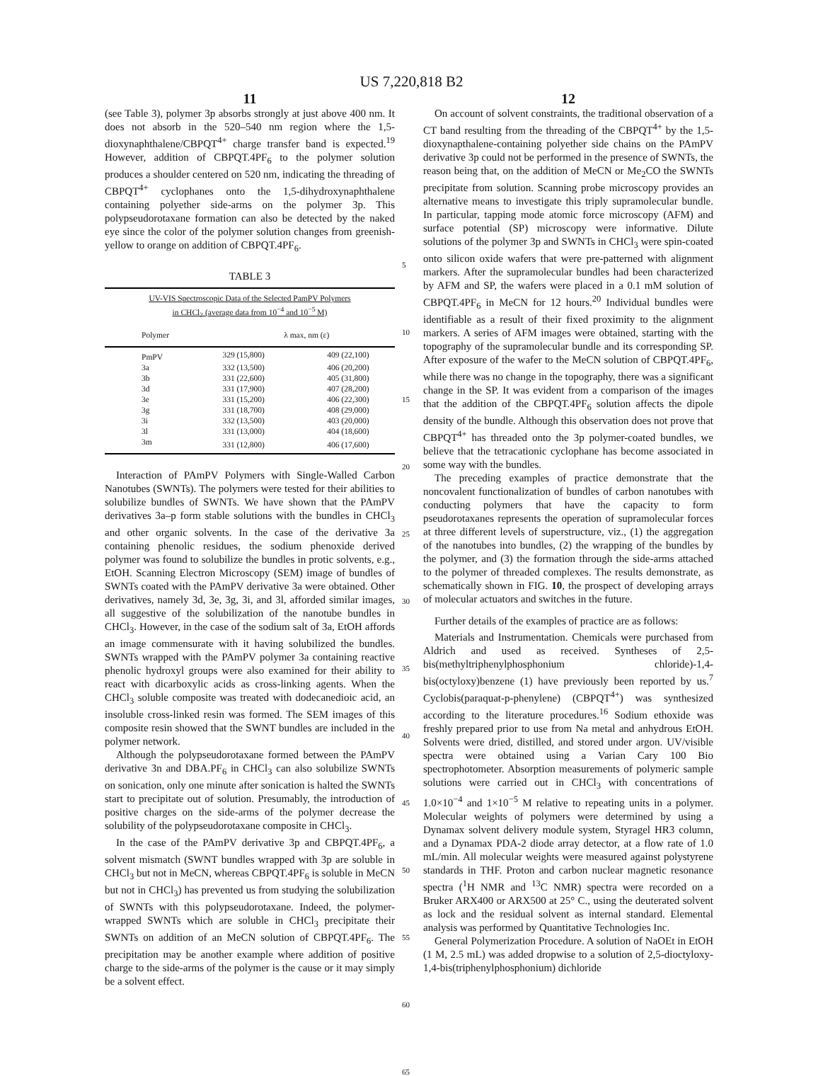US 7,220,818 B2
11
(see Table 3), polymer 3p absorbs strongly at just above 400 nm. It does not absorb in the 520–540 nm region where the 1,5-dioxynaphthalene/CBPQT<sup>4+</sup> charge transfer band is expected.<sup>19</sup> However, addition of CBPQT.4PF<sub>6</sub> to the polymer solution produces a shoulder centered on 520 nm, indicating the threading of CBPQT<sup>4+</sup> cyclophanes onto the 1,5-dihydroxynaphthalene containing polyether side-arms on the polymer 3p. This polypseudorotaxane formation can also be detected by the naked eye since the color of the polymer solution changes from greenish-yellow to orange on addition of CBPQT.4PF<sub>6</sub>.
TABLE 3
| UV-VIS Spectroscopic Data of the Selected PamPV Polymers in CHCl<sub>3</sub> (average data from 10<sup>−4</sup> and 10<sup>−5</sup> M) | | |
| --- | --- | --- |
| Polymer | λ max, nm (ε) | |
| PmPV | 329 (15,800) | 409 (22,100) |
| 3a | 332 (13,500) | 406 (20,200) |
| 3b | 331 (22,600) | 405 (31,800) |
| 3d | 331 (17,900) | 407 (28,200) |
| 3e | 331 (15,200) | 406 (22,300) |
| 3g | 331 (18,700) | 408 (29,000) |
| 3i | 332 (13,500) | 403 (20,000) |
| 3l | 331 (13,000) | 404 (18,600) |
| 3m | 331 (12,800) | 406 (17,600) |
Interaction of PAmPV Polymers with Single-Walled Carbon Nanotubes (SWNTs). The polymers were tested for their abilities to solubilize bundles of SWNTs. We have shown that the PAmPV derivatives 3a–p form stable solutions with the bundles in CHCl<sub>3</sub> and other organic solvents. In the case of the derivative 3a containing phenolic residues, the sodium phenoxide derived polymer was found to solubilize the bundles in protic solvents, e.g., EtOH. Scanning Electron Microscopy (SEM) image of bundles of SWNTs coated with the PAmPV derivative 3a were obtained. Other derivatives, namely 3d, 3e, 3g, 3i, and 3l, afforded similar images, all suggestive of the solubilization of the nanotube bundles in CHCl<sub>3</sub>. However, in the case of the sodium salt of 3a, EtOH affords an image commensurate with it having solubilized the bundles. SWNTs wrapped with the PAmPV polymer 3a containing reactive phenolic hydroxyl groups were also examined for their ability to react with dicarboxylic acids as cross-linking agents. When the CHCl<sub>3</sub> soluble composite was treated with dodecanedioic acid, an insoluble cross-linked resin was formed. The SEM images of this composite resin showed that the SWNT bundles are included in the polymer network.
Although the polypseudorotaxane formed between the PAmPV derivative 3n and DBA.PF<sub>6</sub> in CHCl<sub>3</sub> can also solubilize SWNTs on sonication, only one minute after sonication is halted the SWNTs start to precipitate out of solution. Presumably, the introduction of positive charges on the side-arms of the polymer decrease the solubility of the polypseudorotaxane composite in CHCl<sub>3</sub>.
In the case of the PAmPV derivative 3p and CBPQT.4PF<sub>6</sub>, a solvent mismatch (SWNT bundles wrapped with 3p are soluble in CHCl<sub>3</sub> but not in MeCN, whereas CBPQT.4PF<sub>6</sub> is soluble in MeCN but not in CHCl<sub>3</sub>) has prevented us from studying the solubilization of SWNTs with this polypseudorotaxane. Indeed, the polymer-wrapped SWNTs which are soluble in CHCl<sub>3</sub> precipitate their SWNTs on addition of an MeCN solution of CBPQT.4PF<sub>6</sub>. The precipitation may be another example where addition of positive charge to the side-arms of the polymer is the cause or it may simply be a solvent effect.
5
10
15
20
25
30
35
40
45
50
55
60
65
12
On account of solvent constraints, the traditional observation of a CT band resulting from the threading of the CBPQT<sup>4+</sup> by the 1,5-dioxynapthalene-containing polyether side chains on the PAmPV derivative 3p could not be performed in the presence of SWNTs, the reason being that, on the addition of MeCN or Me<sub>2</sub>CO the SWNTs precipitate from solution. Scanning probe microscopy provides an alternative means to investigate this triply supramolecular bundle. In particular, tapping mode atomic force microscopy (AFM) and surface potential (SP) microscopy were informative. Dilute solutions of the polymer 3p and SWNTs in CHCl<sub>3</sub> were spin-coated onto silicon oxide wafers that were pre-patterned with alignment markers. After the supramolecular bundles had been characterized by AFM and SP, the wafers were placed in a 0.1 mM solution of CBPQT.4PF<sub>6</sub> in MeCN for 12 hours.<sup>20</sup> Individual bundles were identifiable as a result of their fixed proximity to the alignment markers. A series of AFM images were obtained, starting with the topography of the supramolecular bundle and its corresponding SP. After exposure of the wafer to the MeCN solution of CBPQT.4PF<sub>6</sub>, while there was no change in the topography, there was a significant change in the SP. It was evident from a comparison of the images that the addition of the CBPQT.4PF<sub>6</sub> solution affects the dipole density of the bundle. Although this observation does not prove that CBPQT<sup>4+</sup> has threaded onto the 3p polymer-coated bundles, we believe that the tetracationic cyclophane has become associated in some way with the bundles.
The preceding examples of practice demonstrate that the noncovalent functionalization of bundles of carbon nanotubes with conducting polymers that have the capacity to form pseudorotaxanes represents the operation of supramolecular forces at three different levels of superstructure, viz., (1) the aggregation of the nanotubes into bundles, (2) the wrapping of the bundles by the polymer, and (3) the formation through the side-arms attached to the polymer of threaded complexes. The results demonstrate, as schematically shown in FIG. 10, the prospect of developing arrays of molecular actuators and switches in the future.
Further details of the examples of practice are as follows:
Materials and Instrumentation. Chemicals were purchased from Aldrich and used as received. Syntheses of 2,5-bis(methyltriphenylphosphonium chloride)-1,4-bis(octyloxy)benzene (1) have previously been reported by us.<sup>7</sup> Cyclobis(paraquat-p-phenylene) (CBPQT<sup>4+</sup>) was synthesized according to the literature procedures.<sup>16</sup> Sodium ethoxide was freshly prepared prior to use from Na metal and anhydrous EtOH. Solvents were dried, distilled, and stored under argon. UV/visible spectra were obtained using a Varian Cary 100 Bio spectrophotometer. Absorption measurements of polymeric sample solutions were carried out in CHCl<sub>3</sub> with concentrations of 1.0×10<sup>−4</sup> and 1×10<sup>−5</sup> M relative to repeating units in a polymer. Molecular weights of polymers were determined by using a Dynamax solvent delivery module system, Styragel HR3 column, and a Dynamax PDA-2 diode array detector, at a flow rate of 1.0 mL/min. All molecular weights were measured against polystyrene standards in THF. Proton and carbon nuclear magnetic resonance spectra (<sup>1</sup>H NMR and <sup>13</sup>C NMR) spectra were recorded on a Bruker ARX400 or ARX500 at 25° C., using the deuterated solvent as lock and the residual solvent as internal standard. Elemental analysis was performed by Quantitative Technologies Inc.
General Polymerization Procedure. A solution of NaOEt in EtOH (1 M, 2.5 mL) was added dropwise to a solution of 2,5-dioctyloxy-1,4-bis(triphenylphosphonium) dichloride